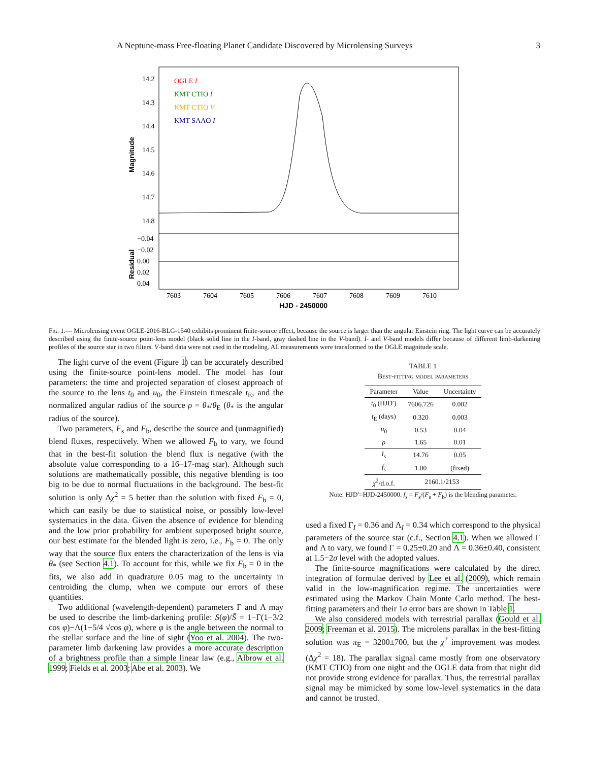A Neptune-mass Free-floating Planet Candidate Discovered by Microlensing Surveys 3
14.2
14.3
14.4
14.5
14.6
14.7
14.8
−0.04
−0.02
0.00
0.02
0.04
7603
7604
7605
7606
7607
7608
7609
7610
HJD - 2450000
OGLE I
KMT CTIO I
KMT CTIO V
KMT SAAO I
Magnitude
Residual
Fig. 1.— Microlensing event OGLE-2016-BLG-1540 exhibits prominent finite-source effect, because the source is larger than the angular Einstein ring. The light curve can be accurately described using the finite-source point-lens model (black solid line in the I-band, gray dashed line in the V-band). I- and V-band models differ because of different limb-darkening profiles of the source star in two filters. V-band data were not used in the modeling. All measurements were transformed to the OGLE magnitude scale.
The light curve of the event (Figure 1) can be accurately described using the finite-source point-lens model. The model has four parameters: the time and projected separation of closest approach of the source to the lens t<sub>0</sub> and u<sub>0</sub>, the Einstein timescale t<sub>E</sub>, and the normalized angular radius of the source ρ = θ<sub>*</sub>/θ<sub>E</sub> (θ<sub>*</sub> is the angular radius of the source).
Two parameters, F<sub>s</sub> and F<sub>b</sub>, describe the source and (unmagnified) blend fluxes, respectively. When we allowed F<sub>b</sub> to vary, we found that in the best-fit solution the blend flux is negative (with the absolute value corresponding to a 16–17-mag star). Although such solutions are mathematically possible, this negative blending is too big to be due to normal fluctuations in the background. The best-fit solution is only Δχ<sup>2</sup> = 5 better than the solution with fixed F<sub>b</sub> = 0, which can easily be due to statistical noise, or possibly low-level systematics in the data. Given the absence of evidence for blending and the low prior probability for ambient superposed bright source, our best estimate for the blended light is zero, i.e., F<sub>b</sub> = 0. The only way that the source flux enters the characterization of the lens is via θ<sub>*</sub> (see Section 4.1). To account for this, while we fix F<sub>b</sub> = 0 in the fits, we also add in quadrature 0.05 mag to the uncertainty in centroiding the clump, when we compute our errors of these quantities.
Two additional (wavelength-dependent) parameters Γ and Λ may be used to describe the limb-darkening profile: S(φ)/S̄ = 1−Γ(1−3/2 cos φ)−Λ(1−5/4 √cos φ), where φ is the angle between the normal to the stellar surface and the line of sight (Yoo et al. 2004). The two-parameter limb darkening law provides a more accurate description of a brightness profile than a simple linear law (e.g., Albrow et al. 1999; Fields et al. 2003; Abe et al. 2003). We
TABLE 1
Best-fitting model parameters
| Parameter | Value | Uncertainty |
| --- | --- | --- |
| t<sub>0</sub> (HJD′) | 7606.726 | 0.002 |
| t<sub>E</sub> (days) | 0.320 | 0.003 |
| u<sub>0</sub> | 0.53 | 0.04 |
| ρ | 1.65 | 0.01 |
| I<sub>s</sub> | 14.76 | 0.05 |
| f<sub>s</sub> | 1.00 | (fixed) |
| χ<sup>2</sup>/d.o.f. | 2160.1/2153 | |
Note: HJD′=HJD-2450000. f<sub>s</sub> = F<sub>s</sub>/(F<sub>s</sub> + F<sub>b</sub>) is the blending parameter.
used a fixed Γ<sub>I</sub> = 0.36 and Λ<sub>I</sub> = 0.34 which correspond to the physical parameters of the source star (c.f., Section 4.1). When we allowed Γ and Λ to vary, we found Γ = 0.25±0.20 and Λ = 0.36±0.40, consistent at 1.5−2σ level with the adopted values.
The finite-source magnifications were calculated by the direct integration of formulae derived by Lee et al. (2009), which remain valid in the low-magnification regime. The uncertainties were estimated using the Markov Chain Monte Carlo method. The best-fitting parameters and their 1σ error bars are shown in Table 1.
We also considered models with terrestrial parallax (Gould et al. 2009; Freeman et al. 2015). The microlens parallax in the best-fitting solution was π<sub>E</sub> = 3200±700, but the χ<sup>2</sup> improvement was modest (Δχ<sup>2</sup> = 18). The parallax signal came mostly from one observatory (KMT CTIO) from one night and the OGLE data from that night did not provide strong evidence for parallax. Thus, the terrestrial parallax signal may be mimicked by some low-level systematics in the data and cannot be trusted.